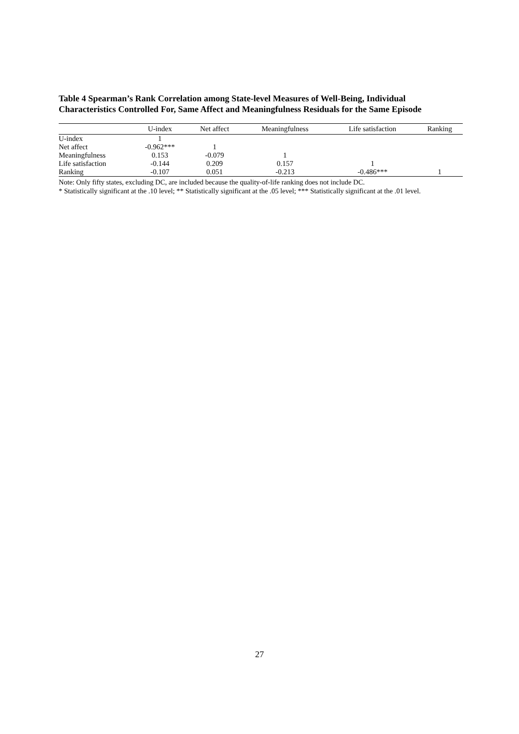Table 4 Spearman’s Rank Correlation among State-level Measures of Well-Being, Individual Characteristics Controlled For, Same Affect and Meaningfulness Residuals for the Same Episode
| | U-index | Net affect | Meaningfulness | Life satisfaction | Ranking |
| --- | --- | --- | --- | --- | --- |
| U-index | 1 | | | | |
| Net affect | -0.962*** | 1 | | | |
| Meaningfulness | 0.153 | -0.079 | 1 | | |
| Life satisfaction | -0.144 | 0.209 | 0.157 | 1 | |
| Ranking | -0.107 | 0.051 | -0.213 | -0.486*** | 1 |
Note: Only fifty states, excluding DC, are included because the quality-of-life ranking does not include DC.
* Statistically significant at the .10 level; ** Statistically significant at the .05 level; *** Statistically significant at the .01 level.
27